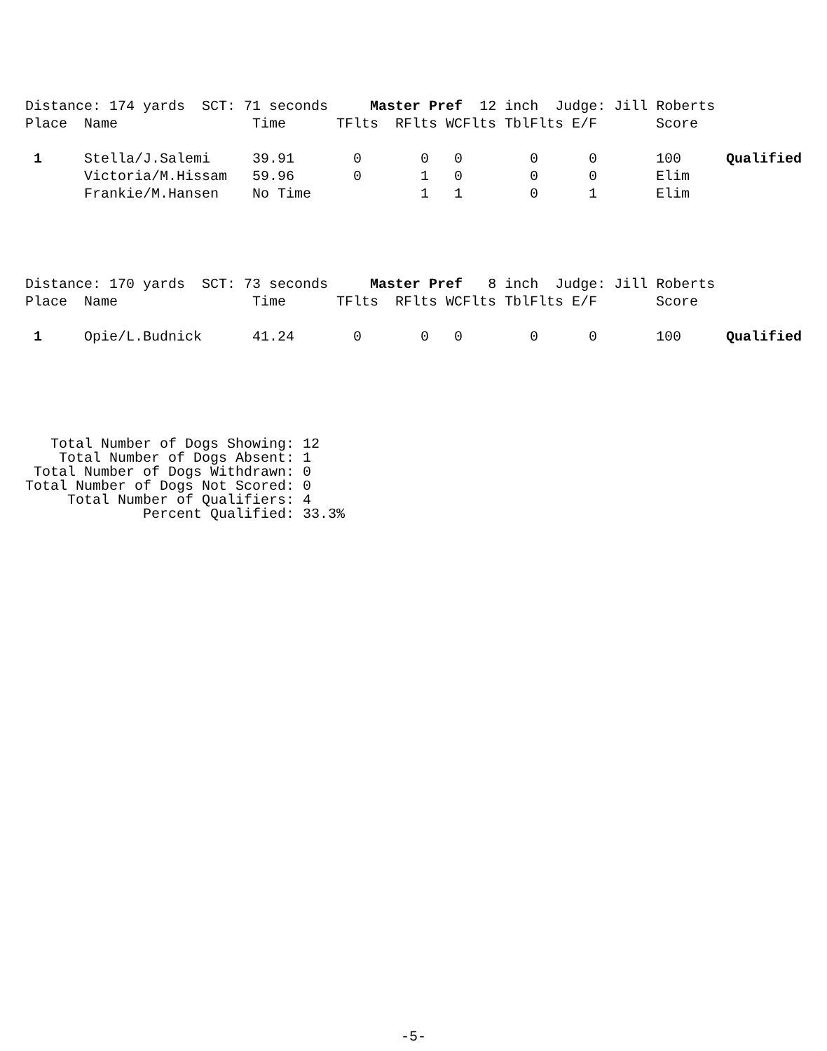Distance: 174 yards SCT: 71 seconds Master Pref 12 inch Judge: Jill Roberts
| Place | Name | Time | TFlts | RFlts | WCFlts | TblFlts | E/F | Score | |
| --- | --- | --- | --- | --- | --- | --- | --- | --- | --- |
| 1 | Stella/J.Salemi | 39.91 | 0 | 0 | 0 | 0 | 0 | 100 | Qualified |
| | Victoria/M.Hissam | 59.96 | 0 | 1 | 0 | 0 | 0 | Elim | |
| | Frankie/M.Hansen | No Time | | 1 | 1 | 0 | 1 | Elim | |
Distance: 170 yards SCT: 73 seconds Master Pref 8 inch Judge: Jill Roberts
| Place | Name | Time | TFlts | RFlts | WCFlts | TblFlts | E/F | Score | |
| --- | --- | --- | --- | --- | --- | --- | --- | --- | --- |
| 1 | Opie/L.Budnick | 41.24 | 0 | 0 | 0 | 0 | 0 | 100 | Qualified |
Total Number of Dogs Showing: 12 Total Number of Dogs Absent: 1 Total Number of Dogs Withdrawn: 0 Total Number of Dogs Not Scored: 0 Total Number of Qualifiers: 4 Percent Qualified: 33.3%
-5-